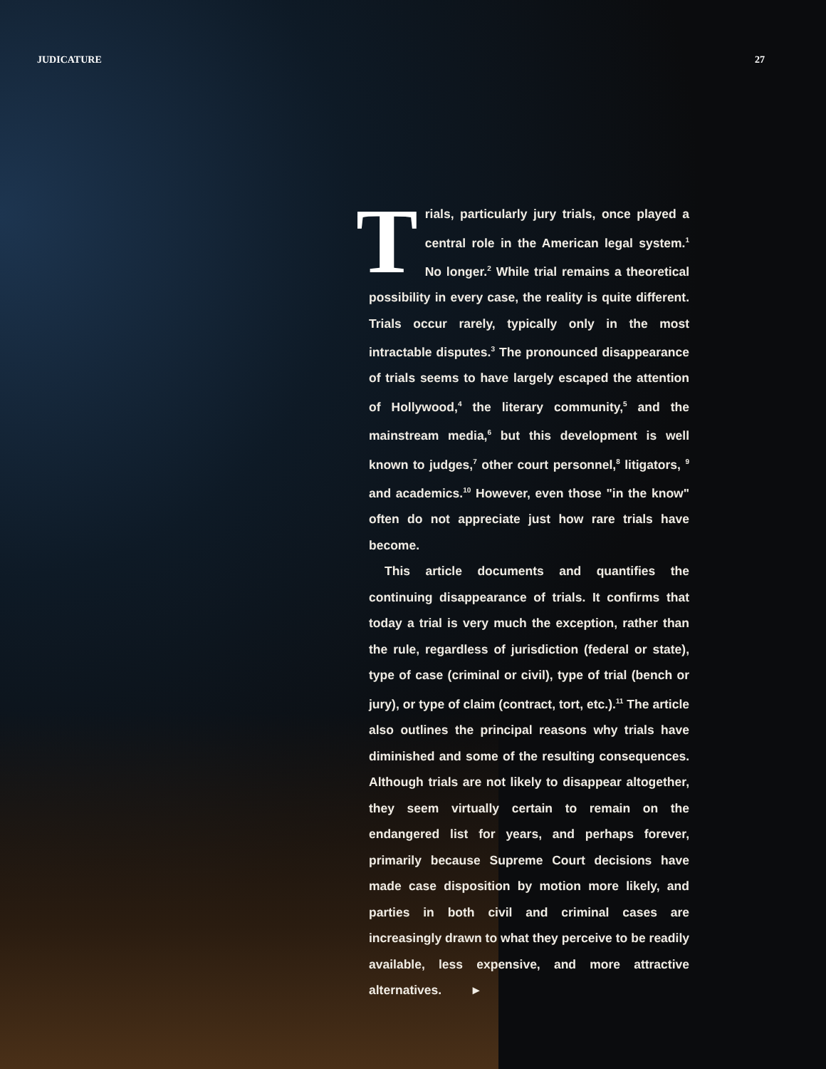JUDICATURE 27
Trials, particularly jury trials, once played a central role in the American legal system.<sup>1</sup> No longer.<sup>2</sup> While trial remains a theoretical possibility in every case, the reality is quite different. Trials occur rarely, typically only in the most intractable disputes.<sup>3</sup> The pronounced disappearance of trials seems to have largely escaped the attention of Hollywood,<sup>4</sup> the literary community,<sup>5</sup> and the mainstream media,<sup>6</sup> but this development is well known to judges,<sup>7</sup> other court personnel,<sup>8</sup> litigators, <sup>9</sup> and academics.<sup>10</sup> However, even those "in the know" often do not appreciate just how rare trials have become.
This article documents and quantifies the continuing disappearance of trials. It confirms that today a trial is very much the exception, rather than the rule, regardless of jurisdiction (federal or state), type of case (criminal or civil), type of trial (bench or jury), or type of claim (contract, tort, etc.).<sup>11</sup> The article also outlines the principal reasons why trials have diminished and some of the resulting consequences. Although trials are not likely to disappear altogether, they seem virtually certain to remain on the endangered list for years, and perhaps forever, primarily because Supreme Court decisions have made case disposition by motion more likely, and parties in both civil and criminal cases are increasingly drawn to what they perceive to be readily available, less expensive, and more attractive alternatives. ▸